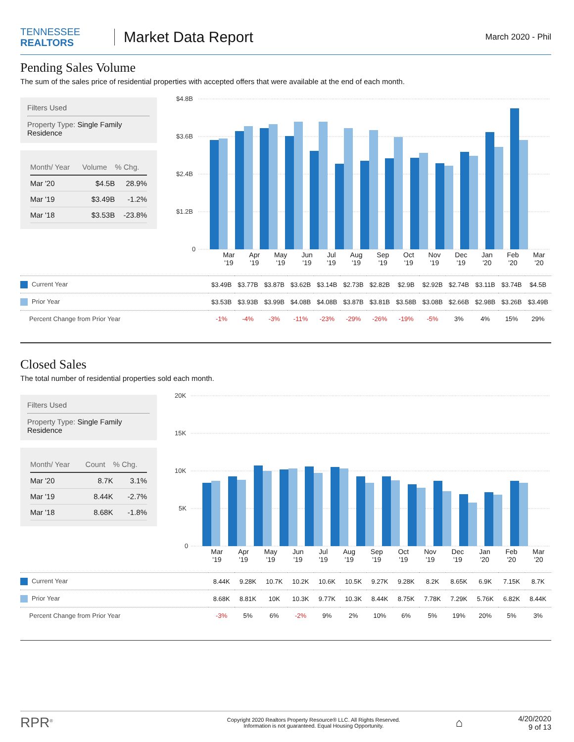TENNESSEE
REALTORS
Market Data Report
March 2020 - Phil
Pending Sales Volume
The sum of the sales price of residential properties with accepted offers that were available at the end of each month.
Filters Used
Property Type: Single Family Residence
| Month/ Year | Volume | % Chg. |
| --- | --- | --- |
| Mar '20 | $4.5B | 28.9% |
| Mar '19 | $3.49B | -1.2% |
| Mar '18 | $3.53B | -23.8% |
$4.8B
$3.6B
$2.4B
$1.2B
0
| Current Year | $3.49B | $3.77B | $3.87B | $3.62B | $3.14B | $2.73B | $2.82B | $2.9B | $2.92B | $2.74B | $3.11B | $3.74B | $4.5B |
| Prior Year | $3.53B | $3.93B | $3.99B | $4.08B | $4.08B | $3.87B | $3.81B | $3.58B | $3.08B | $2.66B | $2.98B | $3.26B | $3.49B |
| Percent Change from Prior Year | -1% | -4% | -3% | -11% | -23% | -29% | -26% | -19% | -5% | 3% | 4% | 15% | 29% |
Mar
'19 Apr
'19 May
'19 Jun
'19 Jul
'19 Aug
'19 Sep
'19 Oct
'19 Nov
'19 Dec
'19 Jan
'20 Feb
'20 Mar
'20
Closed Sales
The total number of residential properties sold each month.
Filters Used
Property Type: Single Family Residence
| Month/ Year | Count | % Chg. |
| --- | --- | --- |
| Mar '20 | 8.7K | 3.1% |
| Mar '19 | 8.44K | -2.7% |
| Mar '18 | 8.68K | -1.8% |
20K
15K
10K
5K
0
Mar
'19 Apr
'19 May
'19 Jun
'19 Jul
'19 Aug
'19 Sep
'19 Oct
'19 Nov
'19 Dec
'19 Jan
'20 Feb
'20 Mar
'20
| Current Year | 8.44K | 9.28K | 10.7K | 10.2K | 10.6K | 10.5K | 9.27K | 9.28K | 8.2K | 8.65K | 6.9K | 7.15K | 8.7K |
| Prior Year | 8.68K | 8.81K | 10K | 10.3K | 9.77K | 10.3K | 8.44K | 8.75K | 7.78K | 7.29K | 5.76K | 6.82K | 8.44K |
| Percent Change from Prior Year | -3% | 5% | 6% | -2% | 9% | 2% | 10% | 6% | 5% | 19% | 20% | 5% | 3% |
RPR<sup>®</sup>
Copyright 2020 Realtors Property Resource® LLC. All Rights Reserved.
Information is not guaranteed. Equal Housing Opportunity.
⌂
4/20/2020
9 of 13